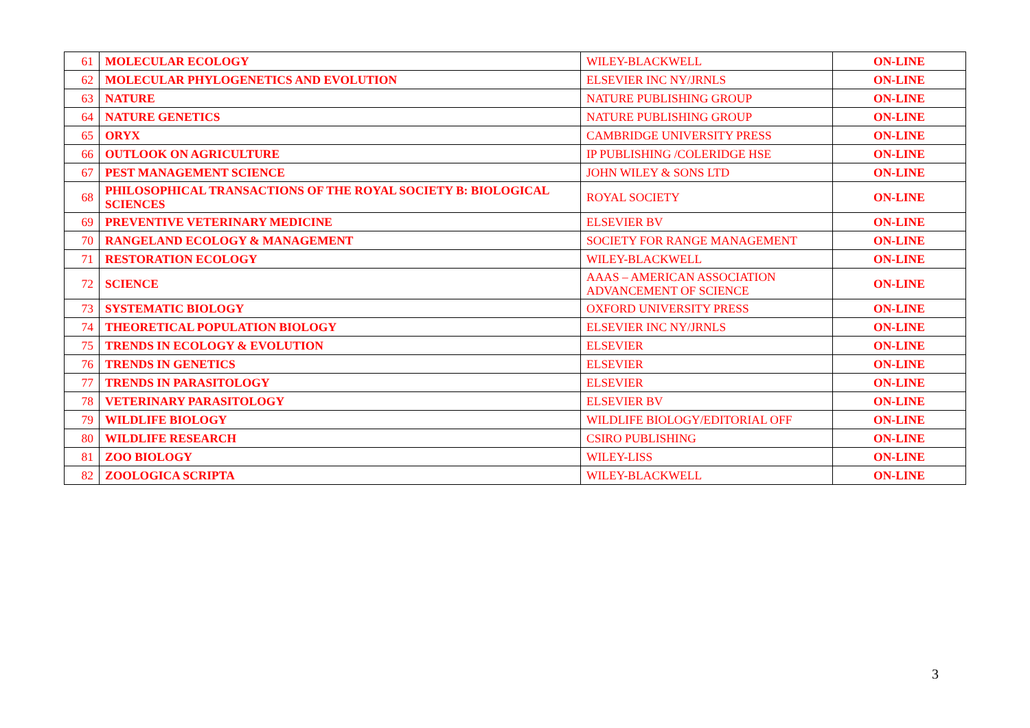| 61 | MOLECULAR ECOLOGY | WILEY-BLACKWELL | ON-LINE |
| 62 | MOLECULAR PHYLOGENETICS AND EVOLUTION | ELSEVIER INC NY/JRNLS | ON-LINE |
| 63 | NATURE | NATURE PUBLISHING GROUP | ON-LINE |
| 64 | NATURE GENETICS | NATURE PUBLISHING GROUP | ON-LINE |
| 65 | ORYX | CAMBRIDGE UNIVERSITY PRESS | ON-LINE |
| 66 | OUTLOOK ON AGRICULTURE | IP PUBLISHING /COLERIDGE HSE | ON-LINE |
| 67 | PEST MANAGEMENT SCIENCE | JOHN WILEY & SONS LTD | ON-LINE |
| 68 | PHILOSOPHICAL TRANSACTIONS OF THE ROYAL SOCIETY B: BIOLOGICAL SCIENCES | ROYAL SOCIETY | ON-LINE |
| 69 | PREVENTIVE VETERINARY MEDICINE | ELSEVIER BV | ON-LINE |
| 70 | RANGELAND ECOLOGY & MANAGEMENT | SOCIETY FOR RANGE MANAGEMENT | ON-LINE |
| 71 | RESTORATION ECOLOGY | WILEY-BLACKWELL | ON-LINE |
| 72 | SCIENCE | AAAS – AMERICAN ASSOCIATION ADVANCEMENT OF SCIENCE | ON-LINE |
| 73 | SYSTEMATIC BIOLOGY | OXFORD UNIVERSITY PRESS | ON-LINE |
| 74 | THEORETICAL POPULATION BIOLOGY | ELSEVIER INC NY/JRNLS | ON-LINE |
| 75 | TRENDS IN ECOLOGY & EVOLUTION | ELSEVIER | ON-LINE |
| 76 | TRENDS IN GENETICS | ELSEVIER | ON-LINE |
| 77 | TRENDS IN PARASITOLOGY | ELSEVIER | ON-LINE |
| 78 | VETERINARY PARASITOLOGY | ELSEVIER BV | ON-LINE |
| 79 | WILDLIFE BIOLOGY | WILDLIFE BIOLOGY/EDITORIAL OFF | ON-LINE |
| 80 | WILDLIFE RESEARCH | CSIRO PUBLISHING | ON-LINE |
| 81 | ZOO BIOLOGY | WILEY-LISS | ON-LINE |
| 82 | ZOOLOGICA SCRIPTA | WILEY-BLACKWELL | ON-LINE |
3